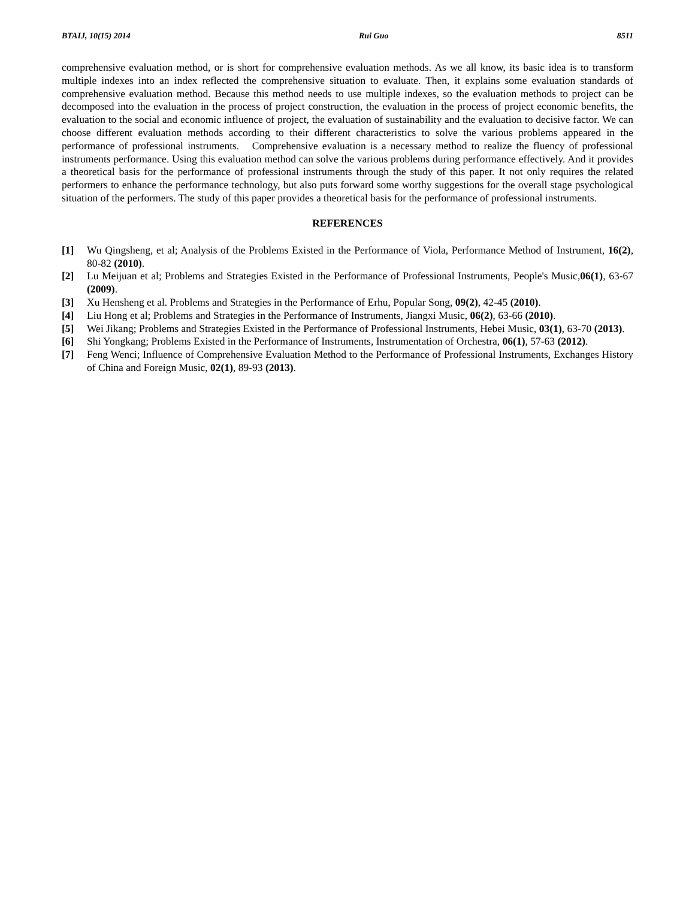BTAIJ, 10(15) 2014 Rui Guo 8511
comprehensive evaluation method, or is short for comprehensive evaluation methods. As we all know, its basic idea is to transform multiple indexes into an index reflected the comprehensive situation to evaluate. Then, it explains some evaluation standards of comprehensive evaluation method. Because this method needs to use multiple indexes, so the evaluation methods to project can be decomposed into the evaluation in the process of project construction, the evaluation in the process of project economic benefits, the evaluation to the social and economic influence of project, the evaluation of sustainability and the evaluation to decisive factor. We can choose different evaluation methods according to their different characteristics to solve the various problems appeared in the performance of professional instruments. Comprehensive evaluation is a necessary method to realize the fluency of professional instruments performance. Using this evaluation method can solve the various problems during performance effectively. And it provides a theoretical basis for the performance of professional instruments through the study of this paper. It not only requires the related performers to enhance the performance technology, but also puts forward some worthy suggestions for the overall stage psychological situation of the performers. The study of this paper provides a theoretical basis for the performance of professional instruments.
REFERENCES
[1] Wu Qingsheng, et al; Analysis of the Problems Existed in the Performance of Viola, Performance Method of Instrument, 16(2), 80-82 (2010).
[2] Lu Meijuan et al; Problems and Strategies Existed in the Performance of Professional Instruments, People's Music,06(1), 63-67 (2009).
[3] Xu Hensheng et al. Problems and Strategies in the Performance of Erhu, Popular Song, 09(2), 42-45 (2010).
[4] Liu Hong et al; Problems and Strategies in the Performance of Instruments, Jiangxi Music, 06(2), 63-66 (2010).
[5] Wei Jikang; Problems and Strategies Existed in the Performance of Professional Instruments, Hebei Music, 03(1), 63-70 (2013).
[6] Shi Yongkang; Problems Existed in the Performance of Instruments, Instrumentation of Orchestra, 06(1), 57-63 (2012).
[7] Feng Wenci; Influence of Comprehensive Evaluation Method to the Performance of Professional Instruments, Exchanges History of China and Foreign Music, 02(1), 89-93 (2013).